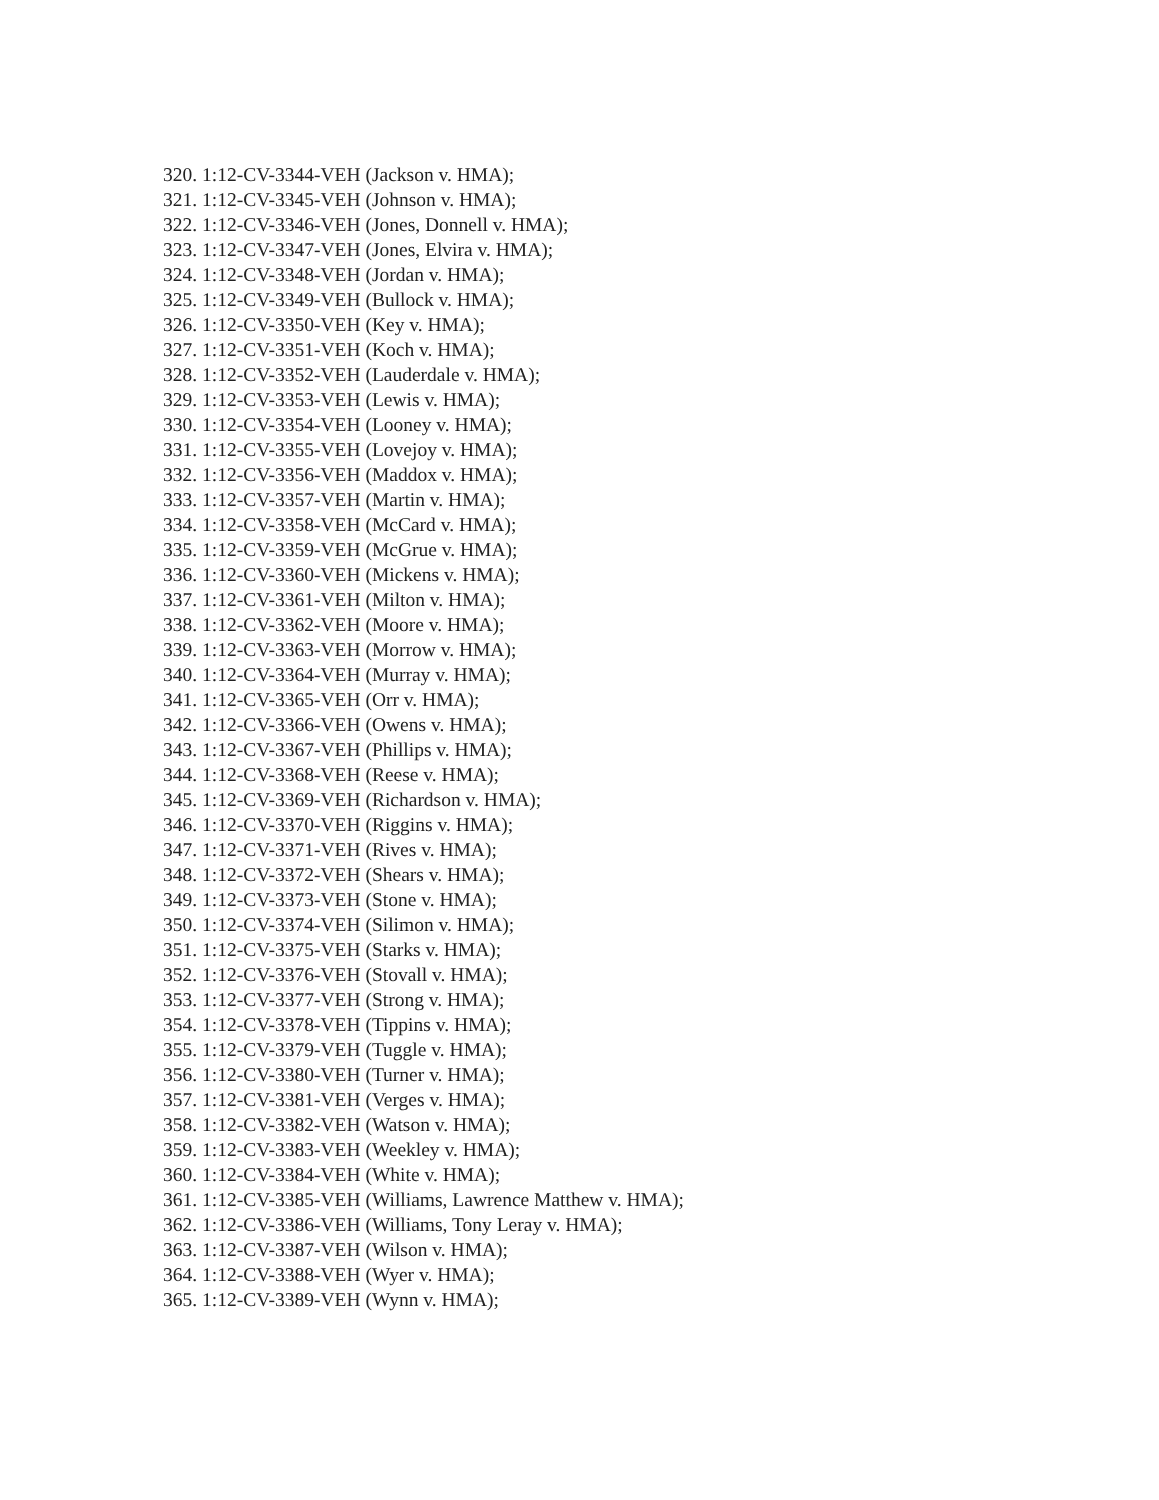320. 1:12-CV-3344-VEH (Jackson v. HMA);
321. 1:12-CV-3345-VEH (Johnson v. HMA);
322. 1:12-CV-3346-VEH (Jones, Donnell v. HMA);
323. 1:12-CV-3347-VEH (Jones, Elvira v. HMA);
324. 1:12-CV-3348-VEH (Jordan v. HMA);
325. 1:12-CV-3349-VEH (Bullock v. HMA);
326. 1:12-CV-3350-VEH (Key v. HMA);
327. 1:12-CV-3351-VEH (Koch v. HMA);
328. 1:12-CV-3352-VEH (Lauderdale v. HMA);
329. 1:12-CV-3353-VEH (Lewis v. HMA);
330. 1:12-CV-3354-VEH (Looney v. HMA);
331. 1:12-CV-3355-VEH (Lovejoy v. HMA);
332. 1:12-CV-3356-VEH (Maddox v. HMA);
333. 1:12-CV-3357-VEH (Martin v. HMA);
334. 1:12-CV-3358-VEH (McCard v. HMA);
335. 1:12-CV-3359-VEH (McGrue v. HMA);
336. 1:12-CV-3360-VEH (Mickens v. HMA);
337. 1:12-CV-3361-VEH (Milton v. HMA);
338. 1:12-CV-3362-VEH (Moore v. HMA);
339. 1:12-CV-3363-VEH (Morrow v. HMA);
340. 1:12-CV-3364-VEH (Murray v. HMA);
341. 1:12-CV-3365-VEH (Orr v. HMA);
342. 1:12-CV-3366-VEH (Owens v. HMA);
343. 1:12-CV-3367-VEH (Phillips v. HMA);
344. 1:12-CV-3368-VEH (Reese v. HMA);
345. 1:12-CV-3369-VEH (Richardson v. HMA);
346. 1:12-CV-3370-VEH (Riggins v. HMA);
347. 1:12-CV-3371-VEH (Rives v. HMA);
348. 1:12-CV-3372-VEH (Shears v. HMA);
349. 1:12-CV-3373-VEH (Stone v. HMA);
350. 1:12-CV-3374-VEH (Silimon v. HMA);
351. 1:12-CV-3375-VEH (Starks v. HMA);
352. 1:12-CV-3376-VEH (Stovall v. HMA);
353. 1:12-CV-3377-VEH (Strong v. HMA);
354. 1:12-CV-3378-VEH (Tippins v. HMA);
355. 1:12-CV-3379-VEH (Tuggle v. HMA);
356. 1:12-CV-3380-VEH (Turner v. HMA);
357. 1:12-CV-3381-VEH (Verges v. HMA);
358. 1:12-CV-3382-VEH (Watson v. HMA);
359. 1:12-CV-3383-VEH (Weekley v. HMA);
360. 1:12-CV-3384-VEH (White v. HMA);
361. 1:12-CV-3385-VEH (Williams, Lawrence Matthew v. HMA);
362. 1:12-CV-3386-VEH (Williams, Tony Leray v. HMA);
363. 1:12-CV-3387-VEH (Wilson v. HMA);
364. 1:12-CV-3388-VEH (Wyer v. HMA);
365. 1:12-CV-3389-VEH (Wynn v. HMA);